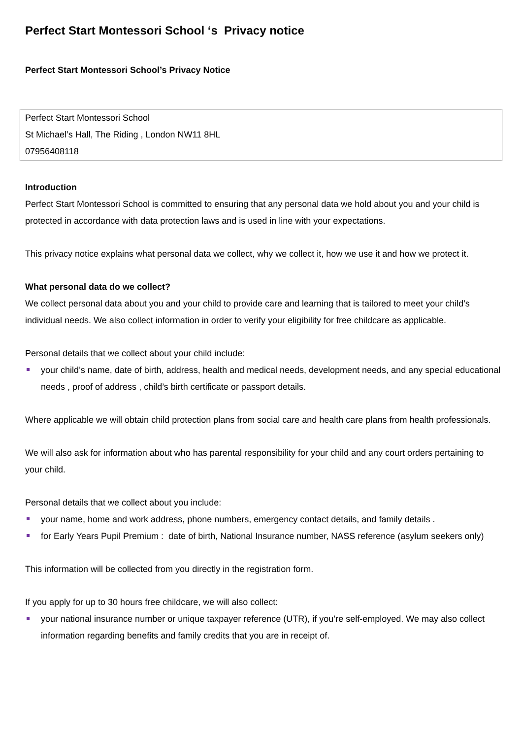Perfect Start Montessori School ‘s Privacy notice
Perfect Start Montessori School’s Privacy Notice
Perfect Start Montessori School
St Michael’s Hall, The Riding , London NW11 8HL
07956408118
Introduction
Perfect Start Montessori School is committed to ensuring that any personal data we hold about you and your child is protected in accordance with data protection laws and is used in line with your expectations.
This privacy notice explains what personal data we collect, why we collect it, how we use it and how we protect it.
What personal data do we collect?
We collect personal data about you and your child to provide care and learning that is tailored to meet your child’s individual needs. We also collect information in order to verify your eligibility for free childcare as applicable.
Personal details that we collect about your child include:
your child’s name, date of birth, address, health and medical needs, development needs, and any special educational needs , proof of address , child’s birth certificate or passport details.
Where applicable we will obtain child protection plans from social care and health care plans from health professionals.
We will also ask for information about who has parental responsibility for your child and any court orders pertaining to your child.
Personal details that we collect about you include:
your name, home and work address, phone numbers, emergency contact details, and family details .
for Early Years Pupil Premium : date of birth, National Insurance number, NASS reference (asylum seekers only)
This information will be collected from you directly in the registration form.
If you apply for up to 30 hours free childcare, we will also collect:
your national insurance number or unique taxpayer reference (UTR), if you’re self-employed. We may also collect information regarding benefits and family credits that you are in receipt of.